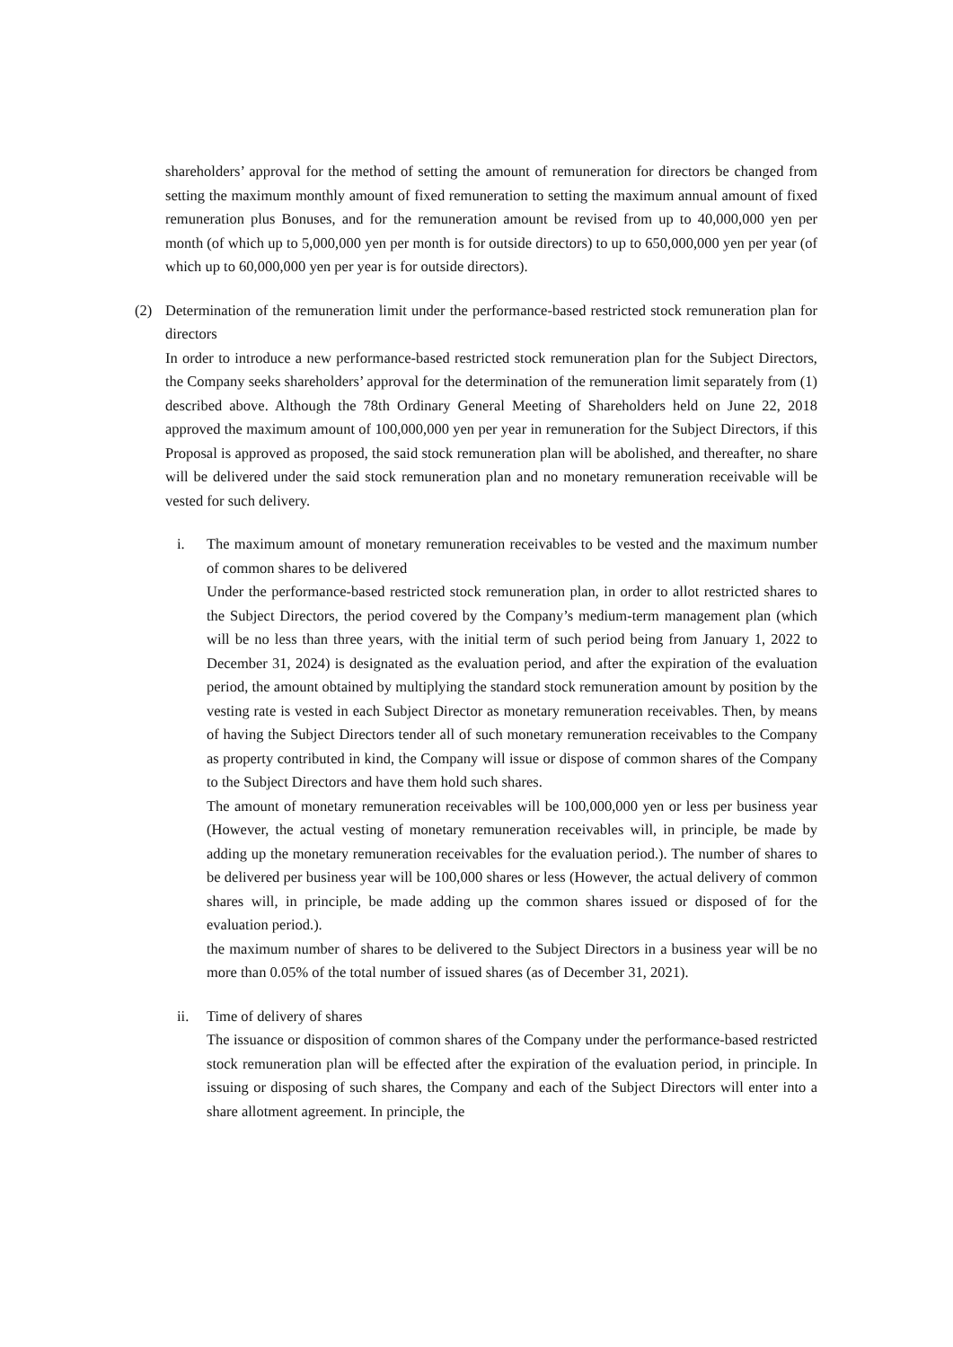shareholders’ approval for the method of setting the amount of remuneration for directors be changed from setting the maximum monthly amount of fixed remuneration to setting the maximum annual amount of fixed remuneration plus Bonuses, and for the remuneration amount be revised from up to 40,000,000 yen per month (of which up to 5,000,000 yen per month is for outside directors) to up to 650,000,000 yen per year (of which up to 60,000,000 yen per year is for outside directors).
(2) Determination of the remuneration limit under the performance-based restricted stock remuneration plan for directors
In order to introduce a new performance-based restricted stock remuneration plan for the Subject Directors, the Company seeks shareholders’ approval for the determination of the remuneration limit separately from (1) described above. Although the 78th Ordinary General Meeting of Shareholders held on June 22, 2018 approved the maximum amount of 100,000,000 yen per year in remuneration for the Subject Directors, if this Proposal is approved as proposed, the said stock remuneration plan will be abolished, and thereafter, no share will be delivered under the said stock remuneration plan and no monetary remuneration receivable will be vested for such delivery.
i. The maximum amount of monetary remuneration receivables to be vested and the maximum number of common shares to be delivered
Under the performance-based restricted stock remuneration plan, in order to allot restricted shares to the Subject Directors, the period covered by the Company’s medium-term management plan (which will be no less than three years, with the initial term of such period being from January 1, 2022 to December 31, 2024) is designated as the evaluation period, and after the expiration of the evaluation period, the amount obtained by multiplying the standard stock remuneration amount by position by the vesting rate is vested in each Subject Director as monetary remuneration receivables. Then, by means of having the Subject Directors tender all of such monetary remuneration receivables to the Company as property contributed in kind, the Company will issue or dispose of common shares of the Company to the Subject Directors and have them hold such shares.
The amount of monetary remuneration receivables will be 100,000,000 yen or less per business year (However, the actual vesting of monetary remuneration receivables will, in principle, be made by adding up the monetary remuneration receivables for the evaluation period.). The number of shares to be delivered per business year will be 100,000 shares or less (However, the actual delivery of common shares will, in principle, be made adding up the common shares issued or disposed of for the evaluation period.).
the maximum number of shares to be delivered to the Subject Directors in a business year will be no more than 0.05% of the total number of issued shares (as of December 31, 2021).
ii. Time of delivery of shares
The issuance or disposition of common shares of the Company under the performance-based restricted stock remuneration plan will be effected after the expiration of the evaluation period, in principle. In issuing or disposing of such shares, the Company and each of the Subject Directors will enter into a share allotment agreement. In principle, the